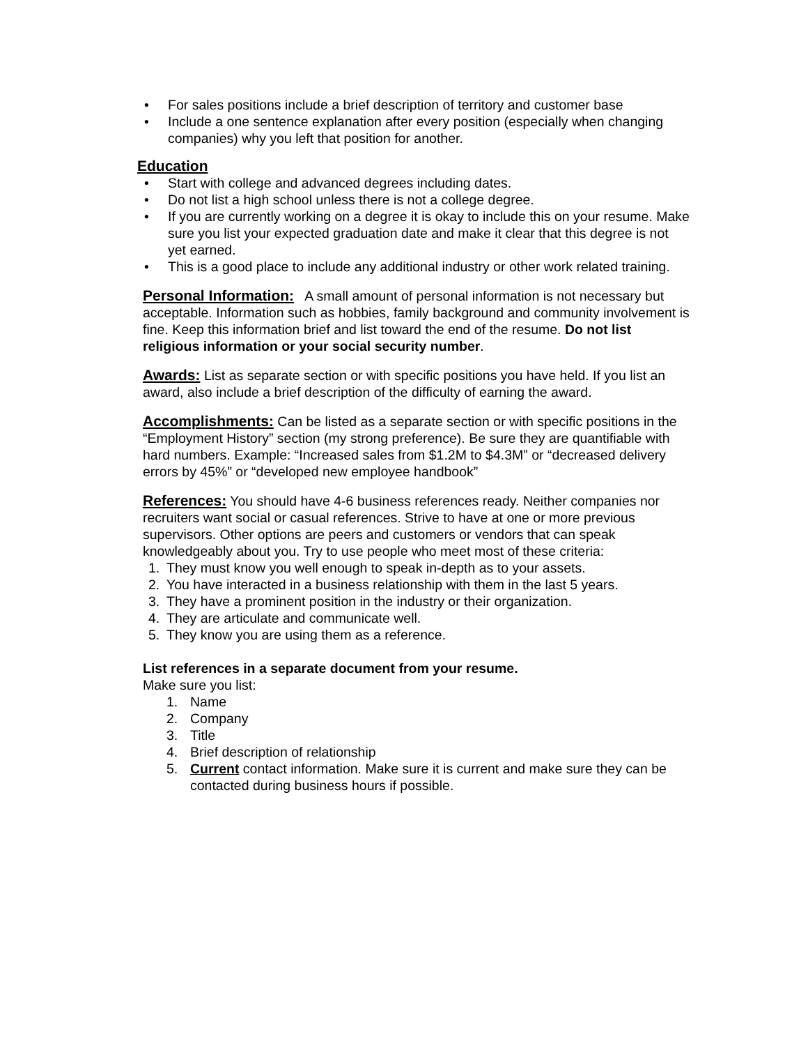• For sales positions include a brief description of territory and customer base
• Include a one sentence explanation after every position (especially when changing companies) why you left that position for another.
Education
• Start with college and advanced degrees including dates.
• Do not list a high school unless there is not a college degree.
• If you are currently working on a degree it is okay to include this on your resume. Make sure you list your expected graduation date and make it clear that this degree is not yet earned.
• This is a good place to include any additional industry or other work related training.
Personal Information: A small amount of personal information is not necessary but acceptable. Information such as hobbies, family background and community involvement is fine. Keep this information brief and list toward the end of the resume. Do not list religious information or your social security number.
Awards: List as separate section or with specific positions you have held. If you list an award, also include a brief description of the difficulty of earning the award.
Accomplishments: Can be listed as a separate section or with specific positions in the “Employment History” section (my strong preference). Be sure they are quantifiable with hard numbers. Example: “Increased sales from $1.2M to $4.3M” or “decreased delivery errors by 45%” or “developed new employee handbook”
References: You should have 4-6 business references ready. Neither companies nor recruiters want social or casual references. Strive to have at one or more previous supervisors. Other options are peers and customers or vendors that can speak knowledgeably about you. Try to use people who meet most of these criteria:
1. They must know you well enough to speak in-depth as to your assets.
2. You have interacted in a business relationship with them in the last 5 years.
3. They have a prominent position in the industry or their organization.
4. They are articulate and communicate well.
5. They know you are using them as a reference.
List references in a separate document from your resume.
Make sure you list:
1. Name
2. Company
3. Title
4. Brief description of relationship
5. Current contact information. Make sure it is current and make sure they can be contacted during business hours if possible.